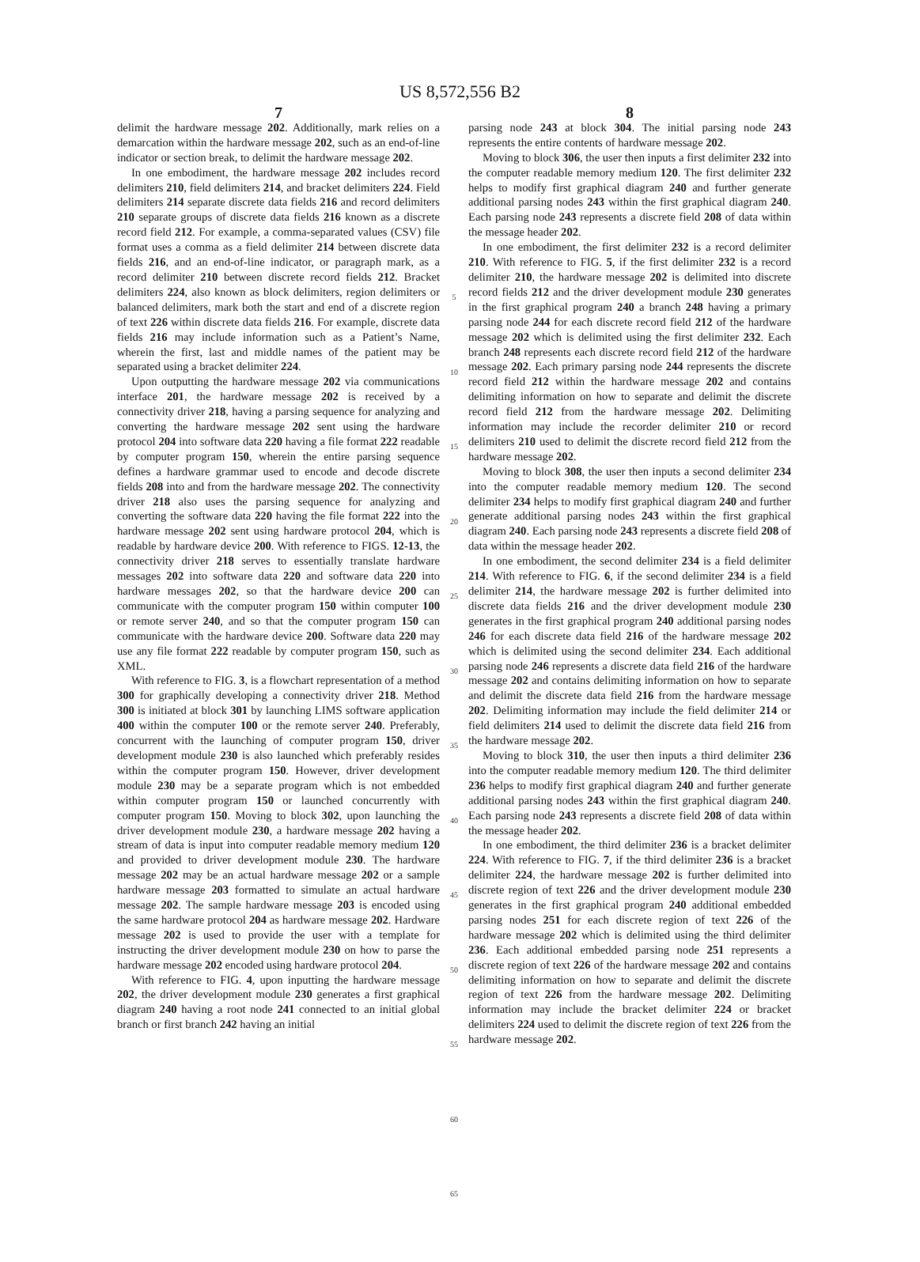US 8,572,556 B2
7
delimit the hardware message 202. Additionally, mark relies on a demarcation within the hardware message 202, such as an end-of-line indicator or section break, to delimit the hardware message 202.
In one embodiment, the hardware message 202 includes record delimiters 210, field delimiters 214, and bracket delimiters 224. Field delimiters 214 separate discrete data fields 216 and record delimiters 210 separate groups of discrete data fields 216 known as a discrete record field 212. For example, a comma-separated values (CSV) file format uses a comma as a field delimiter 214 between discrete data fields 216, and an end-of-line indicator, or paragraph mark, as a record delimiter 210 between discrete record fields 212. Bracket delimiters 224, also known as block delimiters, region delimiters or balanced delimiters, mark both the start and end of a discrete region of text 226 within discrete data fields 216. For example, discrete data fields 216 may include information such as a Patient’s Name, wherein the first, last and middle names of the patient may be separated using a bracket delimiter 224.
Upon outputting the hardware message 202 via communications interface 201, the hardware message 202 is received by a connectivity driver 218, having a parsing sequence for analyzing and converting the hardware message 202 sent using the hardware protocol 204 into software data 220 having a file format 222 readable by computer program 150, wherein the entire parsing sequence defines a hardware grammar used to encode and decode discrete fields 208 into and from the hardware message 202. The connectivity driver 218 also uses the parsing sequence for analyzing and converting the software data 220 having the file format 222 into the hardware message 202 sent using hardware protocol 204, which is readable by hardware device 200. With reference to FIGS. 12-13, the connectivity driver 218 serves to essentially translate hardware messages 202 into software data 220 and software data 220 into hardware messages 202, so that the hardware device 200 can communicate with the computer program 150 within computer 100 or remote server 240, and so that the computer program 150 can communicate with the hardware device 200. Software data 220 may use any file format 222 readable by computer program 150, such as XML.
With reference to FIG. 3, is a flowchart representation of a method 300 for graphically developing a connectivity driver 218. Method 300 is initiated at block 301 by launching LIMS software application 400 within the computer 100 or the remote server 240. Preferably, concurrent with the launching of computer program 150, driver development module 230 is also launched which preferably resides within the computer program 150. However, driver development module 230 may be a separate program which is not embedded within computer program 150 or launched concurrently with computer program 150. Moving to block 302, upon launching the driver development module 230, a hardware message 202 having a stream of data is input into computer readable memory medium 120 and provided to driver development module 230. The hardware message 202 may be an actual hardware message 202 or a sample hardware message 203 formatted to simulate an actual hardware message 202. The sample hardware message 203 is encoded using the same hardware protocol 204 as hardware message 202. Hardware message 202 is used to provide the user with a template for instructing the driver development module 230 on how to parse the hardware message 202 encoded using hardware protocol 204.
With reference to FIG. 4, upon inputting the hardware message 202, the driver development module 230 generates a first graphical diagram 240 having a root node 241 connected to an initial global branch or first branch 242 having an initial
5
10
15
20
25
30
35
40
45
50
55
60
65
8
parsing node 243 at block 304. The initial parsing node 243 represents the entire contents of hardware message 202.
Moving to block 306, the user then inputs a first delimiter 232 into the computer readable memory medium 120. The first delimiter 232 helps to modify first graphical diagram 240 and further generate additional parsing nodes 243 within the first graphical diagram 240. Each parsing node 243 represents a discrete field 208 of data within the message header 202.
In one embodiment, the first delimiter 232 is a record delimiter 210. With reference to FIG. 5, if the first delimiter 232 is a record delimiter 210, the hardware message 202 is delimited into discrete record fields 212 and the driver development module 230 generates in the first graphical program 240 a branch 248 having a primary parsing node 244 for each discrete record field 212 of the hardware message 202 which is delimited using the first delimiter 232. Each branch 248 represents each discrete record field 212 of the hardware message 202. Each primary parsing node 244 represents the discrete record field 212 within the hardware message 202 and contains delimiting information on how to separate and delimit the discrete record field 212 from the hardware message 202. Delimiting information may include the recorder delimiter 210 or record delimiters 210 used to delimit the discrete record field 212 from the hardware message 202.
Moving to block 308, the user then inputs a second delimiter 234 into the computer readable memory medium 120. The second delimiter 234 helps to modify first graphical diagram 240 and further generate additional parsing nodes 243 within the first graphical diagram 240. Each parsing node 243 represents a discrete field 208 of data within the message header 202.
In one embodiment, the second delimiter 234 is a field delimiter 214. With reference to FIG. 6, if the second delimiter 234 is a field delimiter 214, the hardware message 202 is further delimited into discrete data fields 216 and the driver development module 230 generates in the first graphical program 240 additional parsing nodes 246 for each discrete data field 216 of the hardware message 202 which is delimited using the second delimiter 234. Each additional parsing node 246 represents a discrete data field 216 of the hardware message 202 and contains delimiting information on how to separate and delimit the discrete data field 216 from the hardware message 202. Delimiting information may include the field delimiter 214 or field delimiters 214 used to delimit the discrete data field 216 from the hardware message 202.
Moving to block 310, the user then inputs a third delimiter 236 into the computer readable memory medium 120. The third delimiter 236 helps to modify first graphical diagram 240 and further generate additional parsing nodes 243 within the first graphical diagram 240. Each parsing node 243 represents a discrete field 208 of data within the message header 202.
In one embodiment, the third delimiter 236 is a bracket delimiter 224. With reference to FIG. 7, if the third delimiter 236 is a bracket delimiter 224, the hardware message 202 is further delimited into discrete region of text 226 and the driver development module 230 generates in the first graphical program 240 additional embedded parsing nodes 251 for each discrete region of text 226 of the hardware message 202 which is delimited using the third delimiter 236. Each additional embedded parsing node 251 represents a discrete region of text 226 of the hardware message 202 and contains delimiting information on how to separate and delimit the discrete region of text 226 from the hardware message 202. Delimiting information may include the bracket delimiter 224 or bracket delimiters 224 used to delimit the discrete region of text 226 from the hardware message 202.